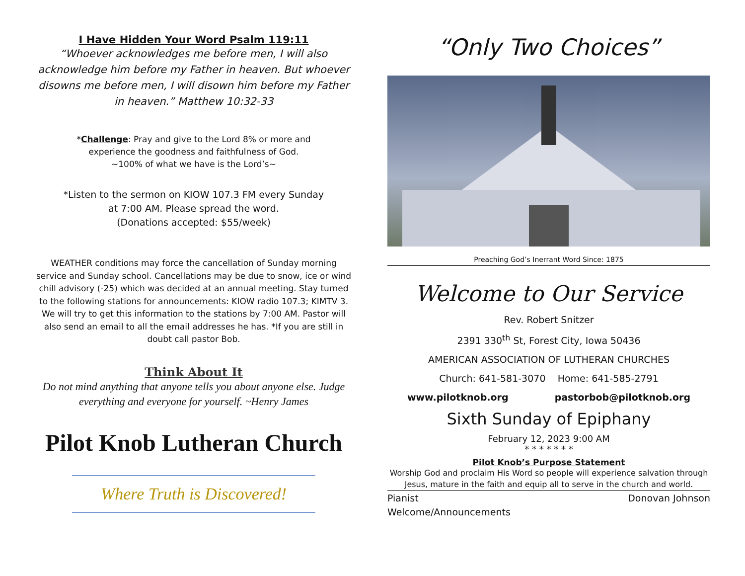I Have Hidden Your Word Psalm 119:11
“Whoever acknowledges me before men, I will also acknowledge him before my Father in heaven. But whoever disowns me before men, I will disown him before my Father in heaven.” Matthew 10:32-33
*Challenge: Pray and give to the Lord 8% or more and
experience the goodness and faithfulness of God.
~100% of what we have is the Lord’s~
*Listen to the sermon on KIOW 107.3 FM every Sunday
at 7:00 AM. Please spread the word.
(Donations accepted: $55/week)
WEATHER conditions may force the cancellation of Sunday morning service and Sunday school. Cancellations may be due to snow, ice or wind chill advisory (-25) which was decided at an annual meeting. Stay turned to the following stations for announcements: KIOW radio 107.3; KIMTV 3. We will try to get this information to the stations by 7:00 AM. Pastor will also send an email to all the email addresses he has. *If you are still in doubt call pastor Bob.
Think About It
Do not mind anything that anyone tells you about anyone else. Judge everything and everyone for yourself. ~Henry James
Pilot Knob Lutheran Church
Where Truth is Discovered!
“Only Two Choices”
Preaching God’s Inerrant Word Since: 1875
Welcome to Our Service
Rev. Robert Snitzer
2391 330<sup>th</sup> St, Forest City, Iowa 50436
AMERICAN ASSOCIATION OF LUTHERAN CHURCHES
Church: 641-581-3070 Home: 641-585-2791
www.pilotknob.org pastorbob@pilotknob.org
Sixth Sunday of Epiphany
February 12, 2023 9:00 AM
* * * * * * *
Pilot Knob’s Purpose Statement
Worship God and proclaim His Word so people will experience salvation through Jesus, mature in the faith and equip all to serve in the church and world.
Pianist Donovan Johnson
Welcome/Announcements